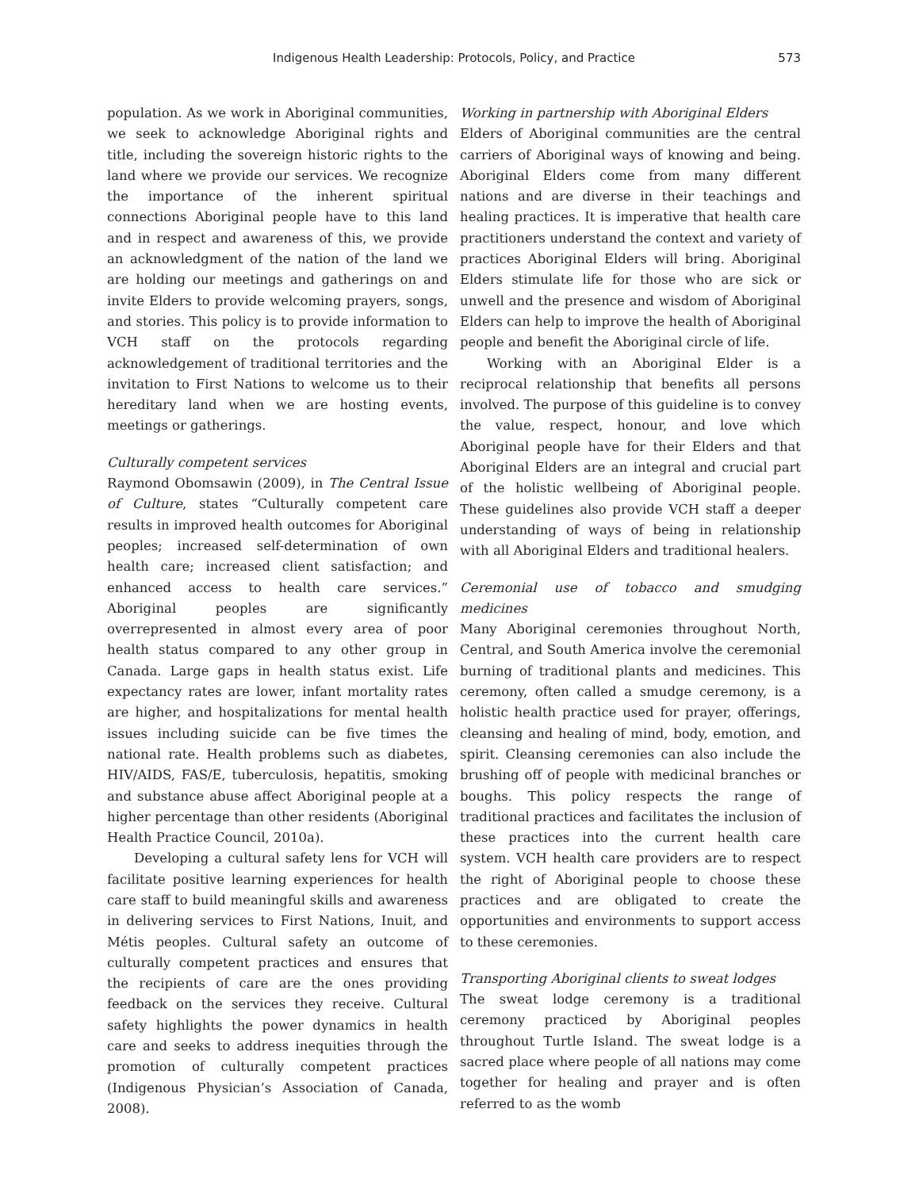Indigenous Health Leadership: Protocols, Policy, and Practice
573
population. As we work in Aboriginal communities, we seek to acknowledge Aboriginal rights and title, including the sovereign historic rights to the land where we provide our services. We recognize the importance of the inherent spiritual connections Aboriginal people have to this land and in respect and awareness of this, we provide an acknowledgment of the nation of the land we are holding our meetings and gatherings on and invite Elders to provide welcoming prayers, songs, and stories. This policy is to provide information to VCH staff on the protocols regarding acknowledgement of traditional territories and the invitation to First Nations to welcome us to their hereditary land when we are hosting events, meetings or gatherings.
Culturally competent services
Raymond Obomsawin (2009), in The Central Issue of Culture, states “Culturally competent care results in improved health outcomes for Aboriginal peoples; increased self-determination of own health care; increased client satisfaction; and enhanced access to health care services.” Aboriginal peoples are significantly overrepresented in almost every area of poor health status compared to any other group in Canada. Large gaps in health status exist. Life expectancy rates are lower, infant mortality rates are higher, and hospitalizations for mental health issues including suicide can be five times the national rate. Health problems such as diabetes, HIV/AIDS, FAS/E, tuberculosis, hepatitis, smoking and substance abuse affect Aboriginal people at a higher percentage than other residents (Aboriginal Health Practice Council, 2010a).
Developing a cultural safety lens for VCH will facilitate positive learning experiences for health care staff to build meaningful skills and awareness in delivering services to First Nations, Inuit, and Métis peoples. Cultural safety an outcome of culturally competent practices and ensures that the recipients of care are the ones providing feedback on the services they receive. Cultural safety highlights the power dynamics in health care and seeks to address inequities through the promotion of culturally competent practices (Indigenous Physician’s Association of Canada, 2008).
Working in partnership with Aboriginal Elders
Elders of Aboriginal communities are the central carriers of Aboriginal ways of knowing and being. Aboriginal Elders come from many different nations and are diverse in their teachings and healing practices. It is imperative that health care practitioners understand the context and variety of practices Aboriginal Elders will bring. Aboriginal Elders stimulate life for those who are sick or unwell and the presence and wisdom of Aboriginal Elders can help to improve the health of Aboriginal people and benefit the Aboriginal circle of life.
Working with an Aboriginal Elder is a reciprocal relationship that benefits all persons involved. The purpose of this guideline is to convey the value, respect, honour, and love which Aboriginal people have for their Elders and that Aboriginal Elders are an integral and crucial part of the holistic wellbeing of Aboriginal people. These guidelines also provide VCH staff a deeper understanding of ways of being in relationship with all Aboriginal Elders and traditional healers.
Ceremonial use of tobacco and smudging medicines
Many Aboriginal ceremonies throughout North, Central, and South America involve the ceremonial burning of traditional plants and medicines. This ceremony, often called a smudge ceremony, is a holistic health practice used for prayer, offerings, cleansing and healing of mind, body, emotion, and spirit. Cleansing ceremonies can also include the brushing off of people with medicinal branches or boughs. This policy respects the range of traditional practices and facilitates the inclusion of these practices into the current health care system. VCH health care providers are to respect the right of Aboriginal people to choose these practices and are obligated to create the opportunities and environments to support access to these ceremonies.
Transporting Aboriginal clients to sweat lodges
The sweat lodge ceremony is a traditional ceremony practiced by Aboriginal peoples throughout Turtle Island. The sweat lodge is a sacred place where people of all nations may come together for healing and prayer and is often referred to as the womb